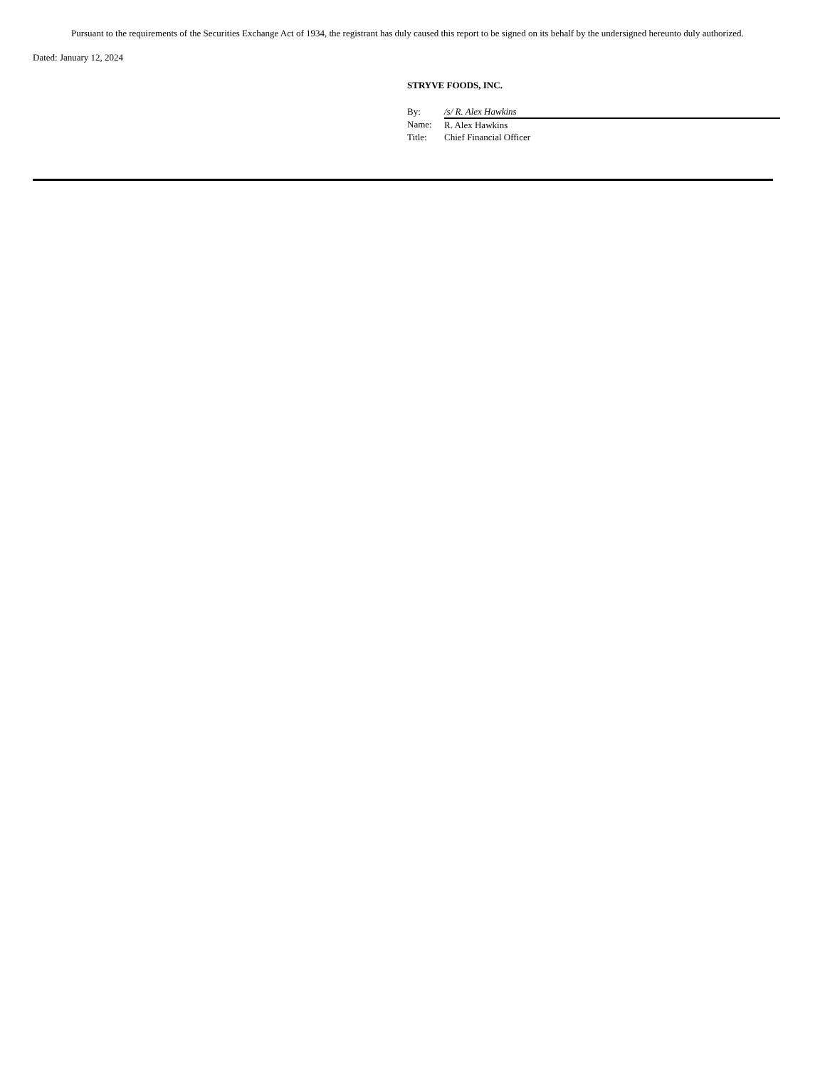Pursuant to the requirements of the Securities Exchange Act of 1934, the registrant has duly caused this report to be signed on its behalf by the undersigned hereunto duly authorized.
Dated: January 12, 2024
STRYVE FOODS, INC.
| By: | /s/ R. Alex Hawkins |
| Name: | R. Alex Hawkins |
| Title: | Chief Financial Officer |